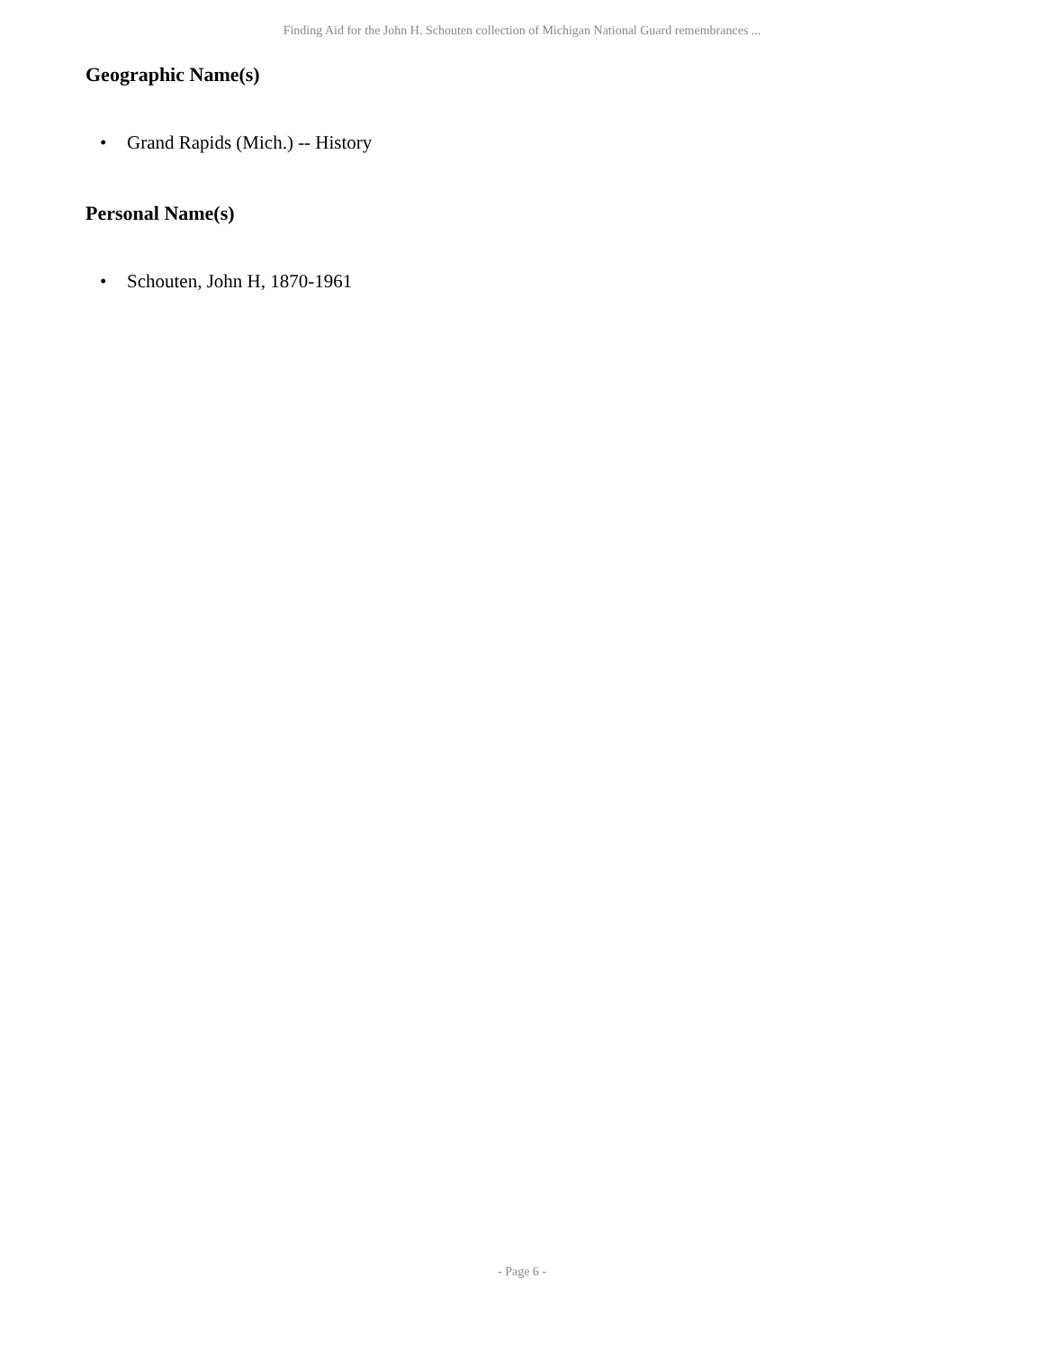Finding Aid for the John H. Schouten collection of Michigan National Guard remembrances ...
Geographic Name(s)
• Grand Rapids (Mich.) -- History
Personal Name(s)
• Schouten, John H, 1870-1961
- Page 6 -